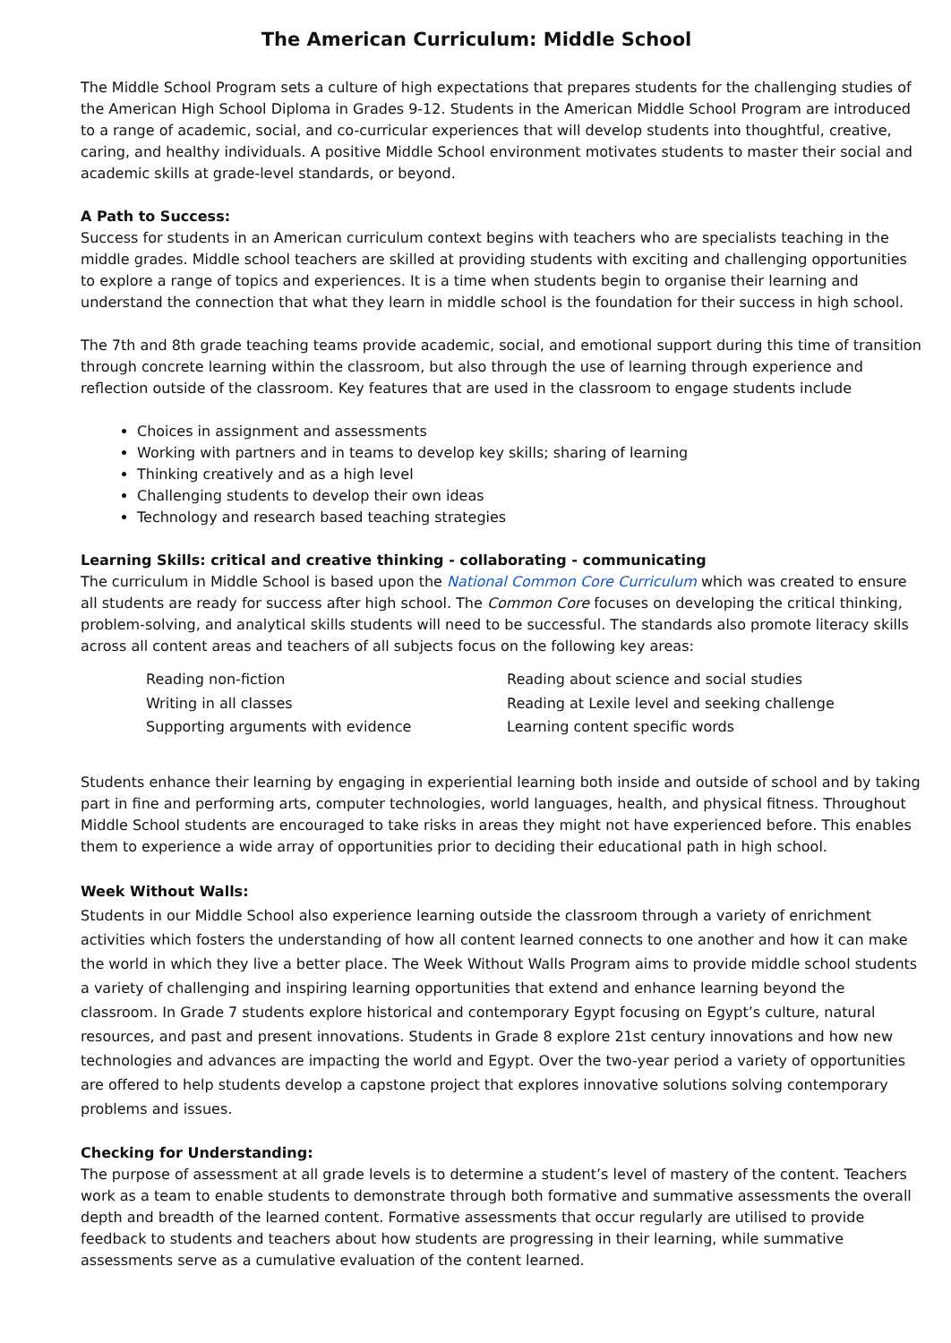The American Curriculum: Middle School
The Middle School Program sets a culture of high expectations that prepares students for the challenging studies of the American High School Diploma in Grades 9-12. Students in the American Middle School Program are introduced to a range of academic, social, and co-curricular experiences that will develop students into thoughtful, creative, caring, and healthy individuals. A positive Middle School environment motivates students to master their social and academic skills at grade-level standards, or beyond.
A Path to Success:
Success for students in an American curriculum context begins with teachers who are specialists teaching in the middle grades. Middle school teachers are skilled at providing students with exciting and challenging opportunities to explore a range of topics and experiences. It is a time when students begin to organise their learning and understand the connection that what they learn in middle school is the foundation for their success in high school.
The 7th and 8th grade teaching teams provide academic, social, and emotional support during this time of transition through concrete learning within the classroom, but also through the use of learning through experience and reflection outside of the classroom. Key features that are used in the classroom to engage students include
Choices in assignment and assessments
Working with partners and in teams to develop key skills; sharing of learning
Thinking creatively and as a high level
Challenging students to develop their own ideas
Technology and research based teaching strategies
Learning Skills: critical and creative thinking - collaborating - communicating
The curriculum in Middle School is based upon the National Common Core Curriculum which was created to ensure all students are ready for success after high school. The Common Core focuses on developing the critical thinking, problem-solving, and analytical skills students will need to be successful. The standards also promote literacy skills across all content areas and teachers of all subjects focus on the following key areas:
Reading non-fiction
Reading about science and social studies
Writing in all classes
Reading at Lexile level and seeking challenge
Supporting arguments with evidence
Learning content specific words
Students enhance their learning by engaging in experiential learning both inside and outside of school and by taking part in fine and performing arts, computer technologies, world languages, health, and physical fitness. Throughout Middle School students are encouraged to take risks in areas they might not have experienced before. This enables them to experience a wide array of opportunities prior to deciding their educational path in high school.
Week Without Walls:
Students in our Middle School also experience learning outside the classroom through a variety of enrichment activities which fosters the understanding of how all content learned connects to one another and how it can make the world in which they live a better place. The Week Without Walls Program aims to provide middle school students a variety of challenging and inspiring learning opportunities that extend and enhance learning beyond the classroom. In Grade 7 students explore historical and contemporary Egypt focusing on Egypt’s culture, natural resources, and past and present innovations. Students in Grade 8 explore 21st century innovations and how new technologies and advances are impacting the world and Egypt. Over the two-year period a variety of opportunities are offered to help students develop a capstone project that explores innovative solutions solving contemporary problems and issues.
Checking for Understanding:
The purpose of assessment at all grade levels is to determine a student’s level of mastery of the content. Teachers work as a team to enable students to demonstrate through both formative and summative assessments the overall depth and breadth of the learned content. Formative assessments that occur regularly are utilised to provide feedback to students and teachers about how students are progressing in their learning, while summative assessments serve as a cumulative evaluation of the content learned.